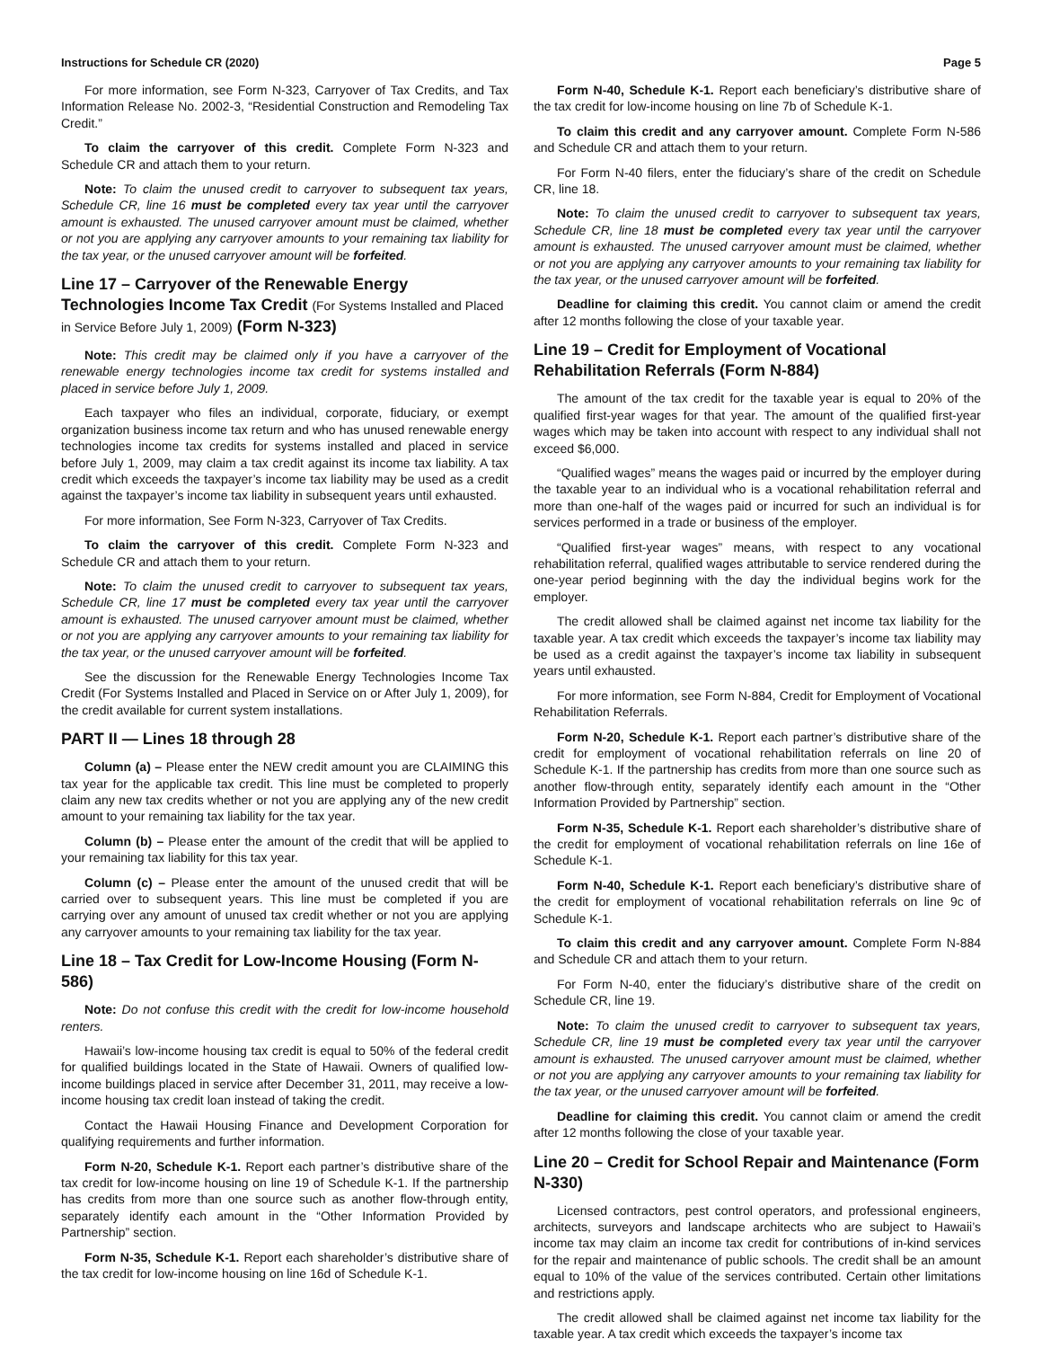Instructions for Schedule CR (2020) Page 5
For more information, see Form N-323, Carryover of Tax Credits, and Tax Information Release No. 2002-3, “Residential Construction and Remodeling Tax Credit.”
To claim the carryover of this credit. Complete Form N-323 and Schedule CR and attach them to your return.
Note: To claim the unused credit to carryover to subsequent tax years, Schedule CR, line 16 must be completed every tax year until the carryover amount is exhausted. The unused carryover amount must be claimed, whether or not you are applying any carryover amounts to your remaining tax liability for the tax year, or the unused carryover amount will be forfeited.
Line 17 – Carryover of the Renewable Energy Technologies Income Tax Credit (For Systems Installed and Placed in Service Before July 1, 2009) (Form N-323)
Note: This credit may be claimed only if you have a carryover of the renewable energy technologies income tax credit for systems installed and placed in service before July 1, 2009.
Each taxpayer who files an individual, corporate, fiduciary, or exempt organization business income tax return and who has unused renewable energy technologies income tax credits for systems installed and placed in service before July 1, 2009, may claim a tax credit against its income tax liability. A tax credit which exceeds the taxpayer’s income tax liability may be used as a credit against the taxpayer’s income tax liability in subsequent years until exhausted.
For more information, See Form N-323, Carryover of Tax Credits.
To claim the carryover of this credit. Complete Form N-323 and Schedule CR and attach them to your return.
Note: To claim the unused credit to carryover to subsequent tax years, Schedule CR, line 17 must be completed every tax year until the carryover amount is exhausted. The unused carryover amount must be claimed, whether or not you are applying any carryover amounts to your remaining tax liability for the tax year, or the unused carryover amount will be forfeited.
See the discussion for the Renewable Energy Technologies Income Tax Credit (For Systems Installed and Placed in Service on or After July 1, 2009), for the credit available for current system installations.
PART II — Lines 18 through 28
Column (a) – Please enter the NEW credit amount you are CLAIMING this tax year for the applicable tax credit. This line must be completed to properly claim any new tax credits whether or not you are applying any of the new credit amount to your remaining tax liability for the tax year.
Column (b) – Please enter the amount of the credit that will be applied to your remaining tax liability for this tax year.
Column (c) – Please enter the amount of the unused credit that will be carried over to subsequent years. This line must be completed if you are carrying over any amount of unused tax credit whether or not you are applying any carryover amounts to your remaining tax liability for the tax year.
Line 18 – Tax Credit for Low-Income Housing (Form N-586)
Note: Do not confuse this credit with the credit for low-income household renters.
Hawaii’s low-income housing tax credit is equal to 50% of the federal credit for qualified buildings located in the State of Hawaii. Owners of qualified low-income buildings placed in service after December 31, 2011, may receive a low-income housing tax credit loan instead of taking the credit.
Contact the Hawaii Housing Finance and Development Corporation for qualifying requirements and further information.
Form N-20, Schedule K-1. Report each partner’s distributive share of the tax credit for low-income housing on line 19 of Schedule K-1. If the partnership has credits from more than one source such as another flow-through entity, separately identify each amount in the “Other Information Provided by Partnership” section.
Form N-35, Schedule K-1. Report each shareholder’s distributive share of the tax credit for low-income housing on line 16d of Schedule K-1.
Form N-40, Schedule K-1. Report each beneficiary’s distributive share of the tax credit for low-income housing on line 7b of Schedule K-1.
To claim this credit and any carryover amount. Complete Form N-586 and Schedule CR and attach them to your return.
For Form N-40 filers, enter the fiduciary’s share of the credit on Schedule CR, line 18.
Note: To claim the unused credit to carryover to subsequent tax years, Schedule CR, line 18 must be completed every tax year until the carryover amount is exhausted. The unused carryover amount must be claimed, whether or not you are applying any carryover amounts to your remaining tax liability for the tax year, or the unused carryover amount will be forfeited.
Deadline for claiming this credit. You cannot claim or amend the credit after 12 months following the close of your taxable year.
Line 19 – Credit for Employment of Vocational Rehabilitation Referrals (Form N-884)
The amount of the tax credit for the taxable year is equal to 20% of the qualified first-year wages for that year. The amount of the qualified first-year wages which may be taken into account with respect to any individual shall not exceed $6,000.
“Qualified wages” means the wages paid or incurred by the employer during the taxable year to an individual who is a vocational rehabilitation referral and more than one-half of the wages paid or incurred for such an individual is for services performed in a trade or business of the employer.
“Qualified first-year wages” means, with respect to any vocational rehabilitation referral, qualified wages attributable to service rendered during the one-year period beginning with the day the individual begins work for the employer.
The credit allowed shall be claimed against net income tax liability for the taxable year. A tax credit which exceeds the taxpayer’s income tax liability may be used as a credit against the taxpayer’s income tax liability in subsequent years until exhausted.
For more information, see Form N-884, Credit for Employment of Vocational Rehabilitation Referrals.
Form N-20, Schedule K-1. Report each partner’s distributive share of the credit for employment of vocational rehabilitation referrals on line 20 of Schedule K-1. If the partnership has credits from more than one source such as another flow-through entity, separately identify each amount in the “Other Information Provided by Partnership” section.
Form N-35, Schedule K-1. Report each shareholder’s distributive share of the credit for employment of vocational rehabilitation referrals on line 16e of Schedule K-1.
Form N-40, Schedule K-1. Report each beneficiary’s distributive share of the credit for employment of vocational rehabilitation referrals on line 9c of Schedule K-1.
To claim this credit and any carryover amount. Complete Form N-884 and Schedule CR and attach them to your return.
For Form N-40, enter the fiduciary’s distributive share of the credit on Schedule CR, line 19.
Note: To claim the unused credit to carryover to subsequent tax years, Schedule CR, line 19 must be completed every tax year until the carryover amount is exhausted. The unused carryover amount must be claimed, whether or not you are applying any carryover amounts to your remaining tax liability for the tax year, or the unused carryover amount will be forfeited.
Deadline for claiming this credit. You cannot claim or amend the credit after 12 months following the close of your taxable year.
Line 20 – Credit for School Repair and Maintenance (Form N-330)
Licensed contractors, pest control operators, and professional engineers, architects, surveyors and landscape architects who are subject to Hawaii’s income tax may claim an income tax credit for contributions of in-kind services for the repair and maintenance of public schools. The credit shall be an amount equal to 10% of the value of the services contributed. Certain other limitations and restrictions apply.
The credit allowed shall be claimed against net income tax liability for the taxable year. A tax credit which exceeds the taxpayer’s income tax